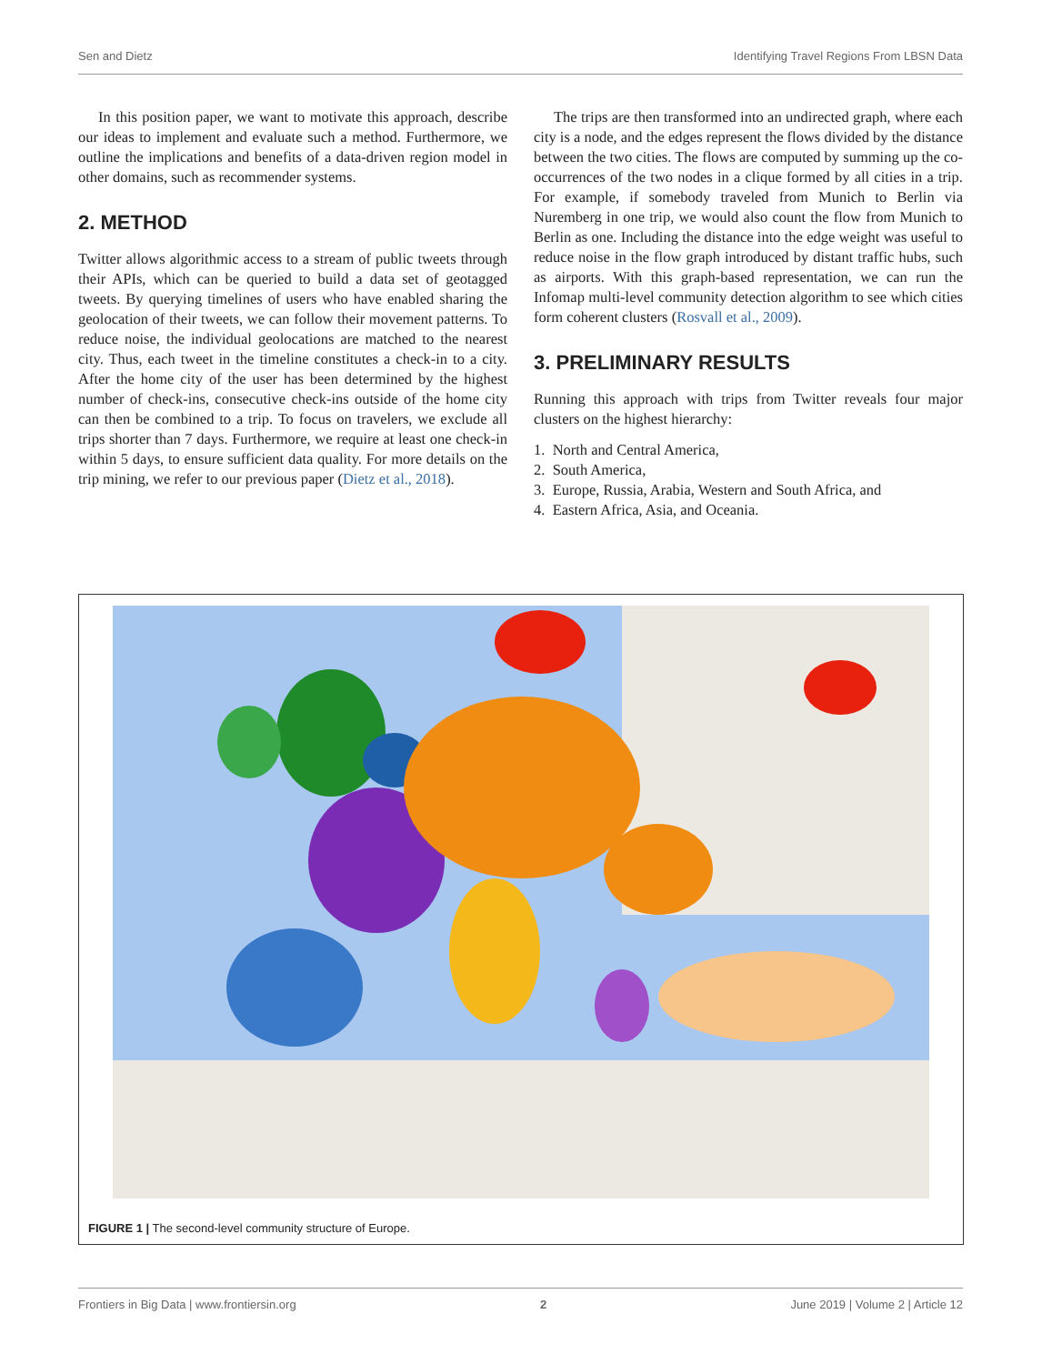Sen and Dietz Identifying Travel Regions From LBSN Data
In this position paper, we want to motivate this approach, describe our ideas to implement and evaluate such a method. Furthermore, we outline the implications and benefits of a data-driven region model in other domains, such as recommender systems.
2. METHOD
Twitter allows algorithmic access to a stream of public tweets through their APIs, which can be queried to build a data set of geotagged tweets. By querying timelines of users who have enabled sharing the geolocation of their tweets, we can follow their movement patterns. To reduce noise, the individual geolocations are matched to the nearest city. Thus, each tweet in the timeline constitutes a check-in to a city. After the home city of the user has been determined by the highest number of check-ins, consecutive check-ins outside of the home city can then be combined to a trip. To focus on travelers, we exclude all trips shorter than 7 days. Furthermore, we require at least one check-in within 5 days, to ensure sufficient data quality. For more details on the trip mining, we refer to our previous paper (Dietz et al., 2018).
The trips are then transformed into an undirected graph, where each city is a node, and the edges represent the flows divided by the distance between the two cities. The flows are computed by summing up the co-occurrences of the two nodes in a clique formed by all cities in a trip. For example, if somebody traveled from Munich to Berlin via Nuremberg in one trip, we would also count the flow from Munich to Berlin as one. Including the distance into the edge weight was useful to reduce noise in the flow graph introduced by distant traffic hubs, such as airports. With this graph-based representation, we can run the Infomap multi-level community detection algorithm to see which cities form coherent clusters (Rosvall et al., 2009).
3. PRELIMINARY RESULTS
Running this approach with trips from Twitter reveals four major clusters on the highest hierarchy:
1. North and Central America,
2. South America,
3. Europe, Russia, Arabia, Western and South Africa, and
4. Eastern Africa, Asia, and Oceania.
FIGURE 1 | The second-level community structure of Europe.
Frontiers in Big Data | www.frontiersin.org 2 June 2019 | Volume 2 | Article 12